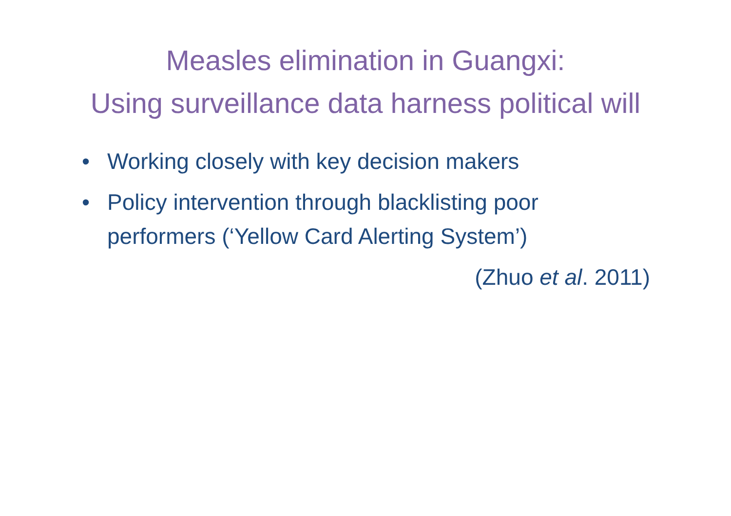Measles elimination in Guangxi:
Using surveillance data harness political will
• Working closely with key decision makers
• Policy intervention through blacklisting poor performers (‘Yellow Card Alerting System’)
(Zhuo et al. 2011)